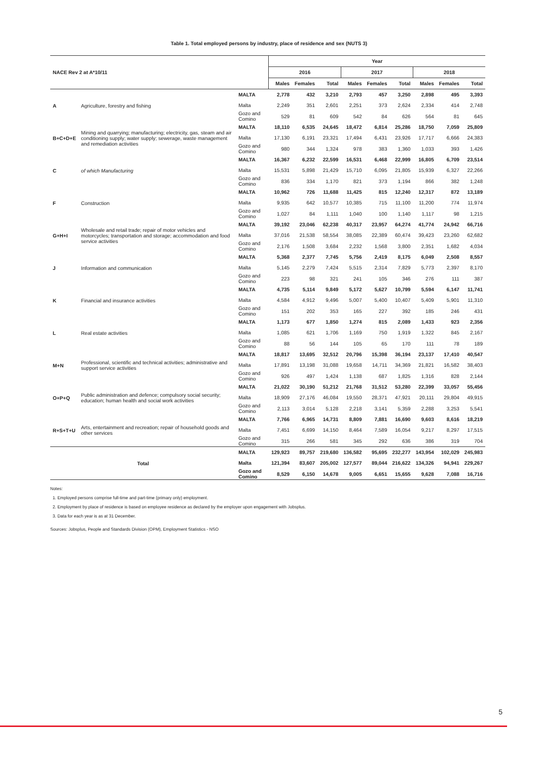Table 1. Total employed persons by industry, place of residence and sex (NUTS 3)
| NACE Rev 2 at A*10/11 | | | Year | | | | | | | | |
| --- | --- | --- | --- | --- | --- | --- | --- | --- | --- | --- | --- |
| | | | 2016 | | | 2017 | | | 2018 | | |
| | | | Males | Females | Total | Males | Females | Total | Males | Females | Total |
| A | Agriculture, forestry and fishing | MALTA | 2,778 | 432 | 3,210 | 2,793 | 457 | 3,250 | 2,898 | 495 | 3,393 |
| | | Malta | 2,249 | 351 | 2,601 | 2,251 | 373 | 2,624 | 2,334 | 414 | 2,748 |
| | | Gozo and Comino | 529 | 81 | 609 | 542 | 84 | 626 | 564 | 81 | 645 |
| B+C+D+E | Mining and quarrying; manufacturing; electricity, gas, steam and air conditioning supply; water supply; sewerage, waste management and remediation activities | MALTA | 18,110 | 6,535 | 24,645 | 18,472 | 6,814 | 25,286 | 18,750 | 7,059 | 25,809 |
| | | Malta | 17,130 | 6,191 | 23,321 | 17,494 | 6,431 | 23,926 | 17,717 | 6,666 | 24,383 |
| | | Gozo and Comino | 980 | 344 | 1,324 | 978 | 383 | 1,360 | 1,033 | 393 | 1,426 |
| C | of which Manufacturing | MALTA | 16,367 | 6,232 | 22,599 | 16,531 | 6,468 | 22,999 | 16,805 | 6,709 | 23,514 |
| | | Malta | 15,531 | 5,898 | 21,429 | 15,710 | 6,095 | 21,805 | 15,939 | 6,327 | 22,266 |
| | | Gozo and Comino | 836 | 334 | 1,170 | 821 | 373 | 1,194 | 866 | 382 | 1,248 |
| F | Construction | MALTA | 10,962 | 726 | 11,688 | 11,425 | 815 | 12,240 | 12,317 | 872 | 13,189 |
| | | Malta | 9,935 | 642 | 10,577 | 10,385 | 715 | 11,100 | 11,200 | 774 | 11,974 |
| | | Gozo and Comino | 1,027 | 84 | 1,111 | 1,040 | 100 | 1,140 | 1,117 | 98 | 1,215 |
| G+H+I | Wholesale and retail trade; repair of motor vehicles and motorcycles; transportation and storage; accommodation and food service activities | MALTA | 39,192 | 23,046 | 62,238 | 40,317 | 23,957 | 64,274 | 41,774 | 24,942 | 66,716 |
| | | Malta | 37,016 | 21,538 | 58,554 | 38,085 | 22,389 | 60,474 | 39,423 | 23,260 | 62,682 |
| | | Gozo and Comino | 2,176 | 1,508 | 3,684 | 2,232 | 1,568 | 3,800 | 2,351 | 1,682 | 4,034 |
| J | Information and communication | MALTA | 5,368 | 2,377 | 7,745 | 5,756 | 2,419 | 8,175 | 6,049 | 2,508 | 8,557 |
| | | Malta | 5,145 | 2,279 | 7,424 | 5,515 | 2,314 | 7,829 | 5,773 | 2,397 | 8,170 |
| | | Gozo and Comino | 223 | 98 | 321 | 241 | 105 | 346 | 276 | 111 | 387 |
| K | Financial and insurance activities | MALTA | 4,735 | 5,114 | 9,849 | 5,172 | 5,627 | 10,799 | 5,594 | 6,147 | 11,741 |
| | | Malta | 4,584 | 4,912 | 9,496 | 5,007 | 5,400 | 10,407 | 5,409 | 5,901 | 11,310 |
| | | Gozo and Comino | 151 | 202 | 353 | 165 | 227 | 392 | 185 | 246 | 431 |
| L | Real estate activities | MALTA | 1,173 | 677 | 1,850 | 1,274 | 815 | 2,089 | 1,433 | 923 | 2,356 |
| | | Malta | 1,085 | 621 | 1,706 | 1,169 | 750 | 1,919 | 1,322 | 845 | 2,167 |
| | | Gozo and Comino | 88 | 56 | 144 | 105 | 65 | 170 | 111 | 78 | 189 |
| M+N | Professional, scientific and technical activities; administrative and support service activities | MALTA | 18,817 | 13,695 | 32,512 | 20,796 | 15,398 | 36,194 | 23,137 | 17,410 | 40,547 |
| | | Malta | 17,891 | 13,198 | 31,088 | 19,658 | 14,711 | 34,369 | 21,821 | 16,582 | 38,403 |
| | | Gozo and Comino | 926 | 497 | 1,424 | 1,138 | 687 | 1,825 | 1,316 | 828 | 2,144 |
| O+P+Q | Public administration and defence; compulsory social security; education; human health and social work activities | MALTA | 21,022 | 30,190 | 51,212 | 21,768 | 31,512 | 53,280 | 22,399 | 33,057 | 55,456 |
| | | Malta | 18,909 | 27,176 | 46,084 | 19,550 | 28,371 | 47,921 | 20,111 | 29,804 | 49,915 |
| | | Gozo and Comino | 2,113 | 3,014 | 5,128 | 2,218 | 3,141 | 5,359 | 2,288 | 3,253 | 5,541 |
| R+S+T+U | Arts, entertainment and recreation; repair of household goods and other services | MALTA | 7,766 | 6,965 | 14,731 | 8,809 | 7,881 | 16,690 | 9,603 | 8,616 | 18,219 |
| | | Malta | 7,451 | 6,699 | 14,150 | 8,464 | 7,589 | 16,054 | 9,217 | 8,297 | 17,515 |
| | | Gozo and Comino | 315 | 266 | 581 | 345 | 292 | 636 | 386 | 319 | 704 |
| Total | | MALTA | 129,923 | 89,757 | 219,680 | 136,582 | 95,695 | 232,277 | 143,954 | 102,029 | 245,983 |
| | | Malta | 121,394 | 83,607 | 205,002 | 127,577 | 89,044 | 216,622 | 134,326 | 94,941 | 229,267 |
| | | Gozo and Comino | 8,529 | 6,150 | 14,678 | 9,005 | 6,651 | 15,655 | 9,628 | 7,088 | 16,716 |
Notes:
1. Employed persons comprise full-time and part-time (primary only) employment.
2. Employment by place of residence is based on employee residence as declared by the employer upon engagement with Jobsplus.
3. Data for each year is as at 31 December.
Sources: Jobsplus, People and Standards Division (OPM), Employment Statistics - NSO
5